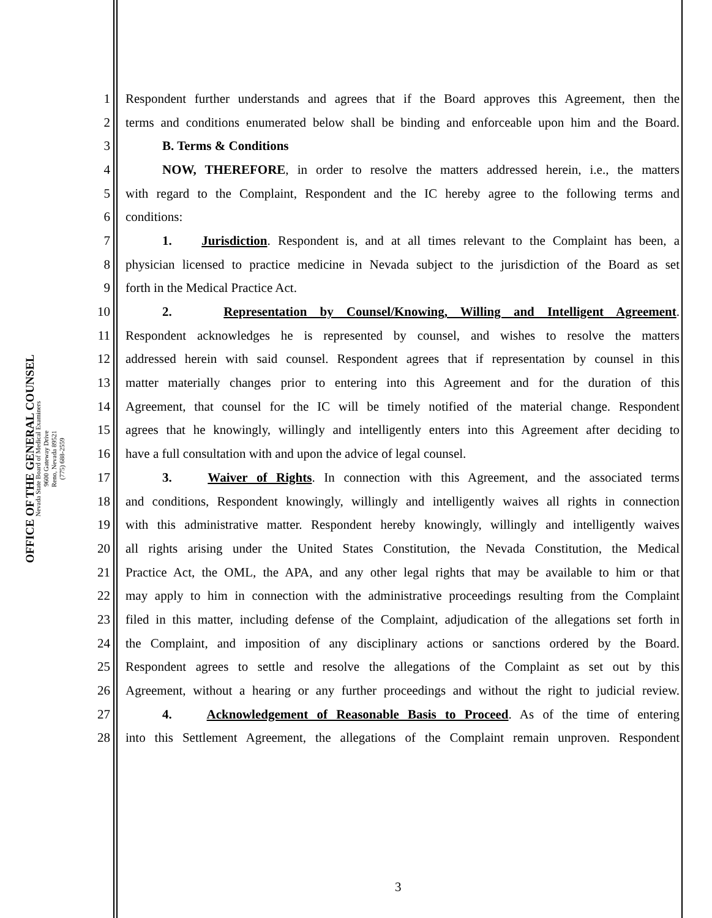OFFICE OF THE GENERAL COUNSEL
Nevada State Board of Medical Examiners
9600 Gateway Drive
Reno, Nevada 89521
(775) 688-2559
1 Respondent further understands and agrees that if the Board approves this Agreement, then the
2 terms and conditions enumerated below shall be binding and enforceable upon him and the Board.
3 B. Terms & Conditions
4 NOW, THEREFORE, in order to resolve the matters addressed herein, i.e., the matters
5 with regard to the Complaint, Respondent and the IC hereby agree to the following terms and
6 conditions:
7 1. Jurisdiction. Respondent is, and at all times relevant to the Complaint has been, a
8 physician licensed to practice medicine in Nevada subject to the jurisdiction of the Board as set
9 forth in the Medical Practice Act.
10 2. Representation by Counsel/Knowing, Willing and Intelligent Agreement.
11 Respondent acknowledges he is represented by counsel, and wishes to resolve the matters
12 addressed herein with said counsel. Respondent agrees that if representation by counsel in this
13 matter materially changes prior to entering into this Agreement and for the duration of this
14 Agreement, that counsel for the IC will be timely notified of the material change. Respondent
15 agrees that he knowingly, willingly and intelligently enters into this Agreement after deciding to
16 have a full consultation with and upon the advice of legal counsel.
17 3. Waiver of Rights. In connection with this Agreement, and the associated terms
18 and conditions, Respondent knowingly, willingly and intelligently waives all rights in connection
19 with this administrative matter. Respondent hereby knowingly, willingly and intelligently waives
20 all rights arising under the United States Constitution, the Nevada Constitution, the Medical
21 Practice Act, the OML, the APA, and any other legal rights that may be available to him or that
22 may apply to him in connection with the administrative proceedings resulting from the Complaint
23 filed in this matter, including defense of the Complaint, adjudication of the allegations set forth in
24 the Complaint, and imposition of any disciplinary actions or sanctions ordered by the Board.
25 Respondent agrees to settle and resolve the allegations of the Complaint as set out by this
26 Agreement, without a hearing or any further proceedings and without the right to judicial review.
27 4. Acknowledgement of Reasonable Basis to Proceed. As of the time of entering
28 into this Settlement Agreement, the allegations of the Complaint remain unproven. Respondent
3